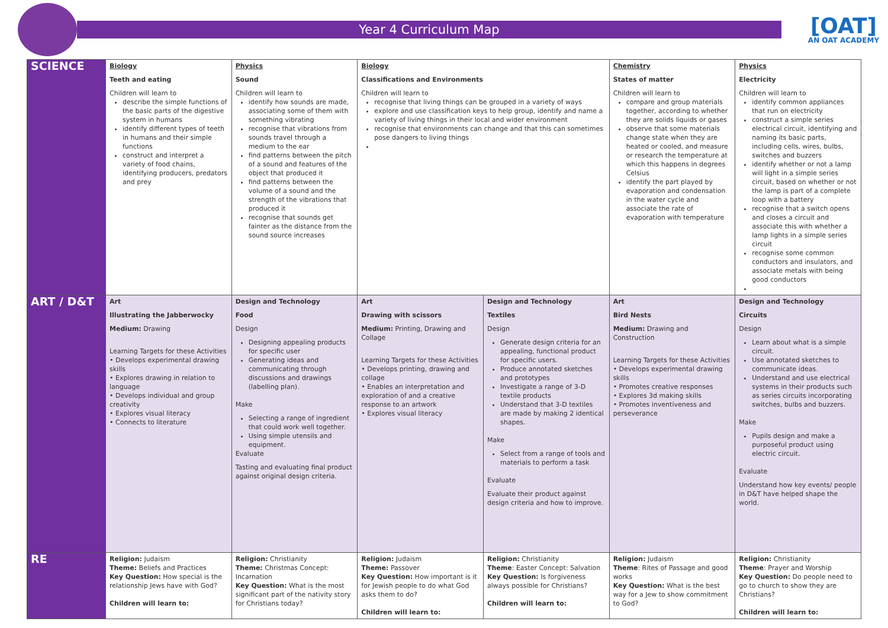Year 4 Curriculum Map
[OAT]
AN OAT ACADEMY
| SCIENCE | Biology Teeth and eating Children will learn to describe the simple functions of the basic parts of the digestive system in humans identify different types of teeth in humans and their simple functions construct and interpret a variety of food chains, identifying producers, predators and prey | Physics Sound Children will learn to identify how sounds are made, associating some of them with something vibrating recognise that vibrations from sounds travel through a medium to the ear find patterns between the pitch of a sound and features of the object that produced it find patterns between the volume of a sound and the strength of the vibrations that produced it recognise that sounds get fainter as the distance from the sound source increases | Biology Classifications and Environments Children will learn to recognise that living things can be grouped in a variety of ways explore and use classification keys to help group, identify and name a variety of living things in their local and wider environment recognise that environments can change and that this can sometimes pose dangers to living things | | Chemistry States of matter Children will learn to compare and group materials together, according to whether they are solids liquids or gases observe that some materials change state when they are heated or cooled, and measure or research the temperature at which this happens in degrees Celsius identify the part played by evaporation and condensation in the water cycle and associate the rate of evaporation with temperature | Physics Electricity Children will learn to identify common appliances that run on electricity construct a simple series electrical circuit, identifying and naming its basic parts, including cells, wires, bulbs, switches and buzzers identify whether or not a lamp will light in a simple series circuit, based on whether or not the lamp is part of a complete loop with a battery recognise that a switch opens and closes a circuit and associate this with whether a lamp lights in a simple series circuit recognise some common conductors and insulators, and associate metals with being good conductors |
| ART / D&T | Art Illustrating the Jabberwocky Medium: Drawing Learning Targets for these Activities • Develops experimental drawing skills • Explores drawing in relation to language • Develops individual and group creativity • Explores visual literacy • Connects to literature | Design and Technology Food Design Designing appealing products for specific user Generating ideas and communicating through discussions and drawings (labelling plan). Make Selecting a range of ingredient that could work well together. Using simple utensils and equipment. Evaluate Tasting and evaluating final product against original design criteria. | Art Drawing with scissors Medium: Printing, Drawing and Collage Learning Targets for these Activities • Develops printing, drawing and collage • Enables an interpretation and exploration of and a creative response to an artwork • Explores visual literacy | Design and Technology Textiles Design Generate design criteria for an appealing, functional product for specific users. Produce annotated sketches and prototypes Investigate a range of 3-D textile products Understand that 3-D textiles are made by making 2 identical shapes. Make Select from a range of tools and materials to perform a task Evaluate Evaluate their product against design criteria and how to improve. | Art Bird Nests Medium: Drawing and Construction Learning Targets for these Activities • Develops experimental drawing skills • Promotes creative responses • Explores 3d making skills • Promotes inventiveness and perseverance | Design and Technology Circuits Design Learn about what is a simple circuit. Use annotated sketches to communicate ideas. Understand and use electrical systems in their products such as series circuits incorporating switches, bulbs and buzzers. Make Pupils design and make a purposeful product using electric circuit. Evaluate Understand how key events/ people in D&T have helped shape the world. |
| RE | Religion: Judaism Theme: Beliefs and Practices Key Question: How special is the relationship Jews have with God? Children will learn to: | Religion: Christianity Theme: Christmas Concept: Incarnation Key Question: What is the most significant part of the nativity story for Christians today? | Religion: Judaism Theme: Passover Key Question: How important is it for Jewish people to do what God asks them to do? Children will learn to: | Religion: Christianity Theme : Easter Concept: Salvation Key Question: Is forgiveness always possible for Christians? Children will learn to: | Religion: Judaism Theme : Rites of Passage and good works Key Question: What is the best way for a Jew to show commitment to God? | Religion: Christianity Theme : Prayer and Worship Key Question: Do people need to go to church to show they are Christians? Children will learn to: |